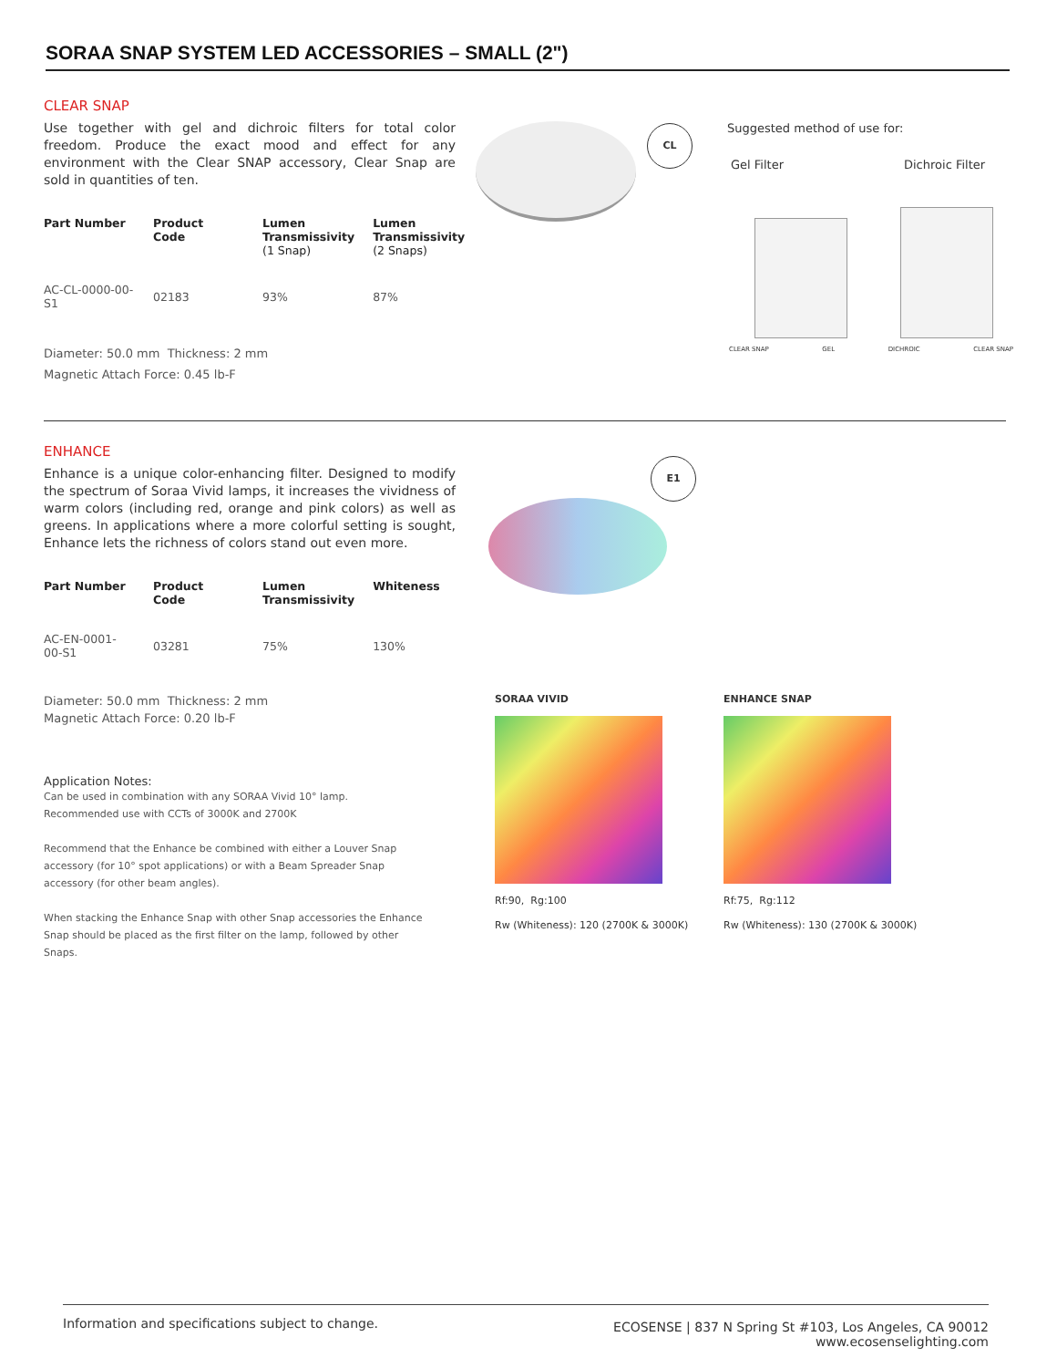SORAA SNAP SYSTEM LED ACCESSORIES – SMALL (2")
CLEAR SNAP
Use together with gel and dichroic filters for total color freedom. Produce the exact mood and effect for any environment with the Clear SNAP accessory, Clear Snap are sold in quantities of ten.
| Part Number | Product Code | Lumen Transmissivity (1 Snap) | Lumen Transmissivity (2 Snaps) |
| --- | --- | --- | --- |
| AC-CL-0000-00-S1 | 02183 | 93% | 87% |
Diameter: 50.0 mm Thickness: 2 mm
Magnetic Attach Force: 0.45 lb-F
CL Suggested method of use for:
Gel Filter Dichroic Filter
CLEAR SNAP GEL DICHROIC CLEAR SNAP
ENHANCE
Enhance is a unique color-enhancing filter. Designed to modify the spectrum of Soraa Vivid lamps, it increases the vividness of warm colors (including red, orange and pink colors) as well as greens. In applications where a more colorful setting is sought, Enhance lets the richness of colors stand out even more.
| Part Number | Product Code | Lumen Transmissivity | Whiteness |
| --- | --- | --- | --- |
| AC-EN-0001-00-S1 | 03281 | 75% | 130% |
Diameter: 50.0 mm Thickness: 2 mm
Magnetic Attach Force: 0.20 lb-F
Application Notes:
Can be used in combination with any SORAA Vivid 10° lamp.
Recommended use with CCTs of 3000K and 2700K
Recommend that the Enhance be combined with either a Louver Snap accessory (for 10° spot applications) or with a Beam Spreader Snap accessory (for other beam angles).
When stacking the Enhance Snap with other Snap accessories the Enhance Snap should be placed as the first filter on the lamp, followed by other Snaps.
E1
SORAA VIVID
Rf:90, Rg:100
Rw (Whiteness): 120 (2700K & 3000K)
ENHANCE SNAP
Rf:75, Rg:112
Rw (Whiteness): 130 (2700K & 3000K)
Information and specifications subject to change. ECOSENSE | 837 N Spring St #103, Los Angeles, CA 90012
www.ecosenselighting.com